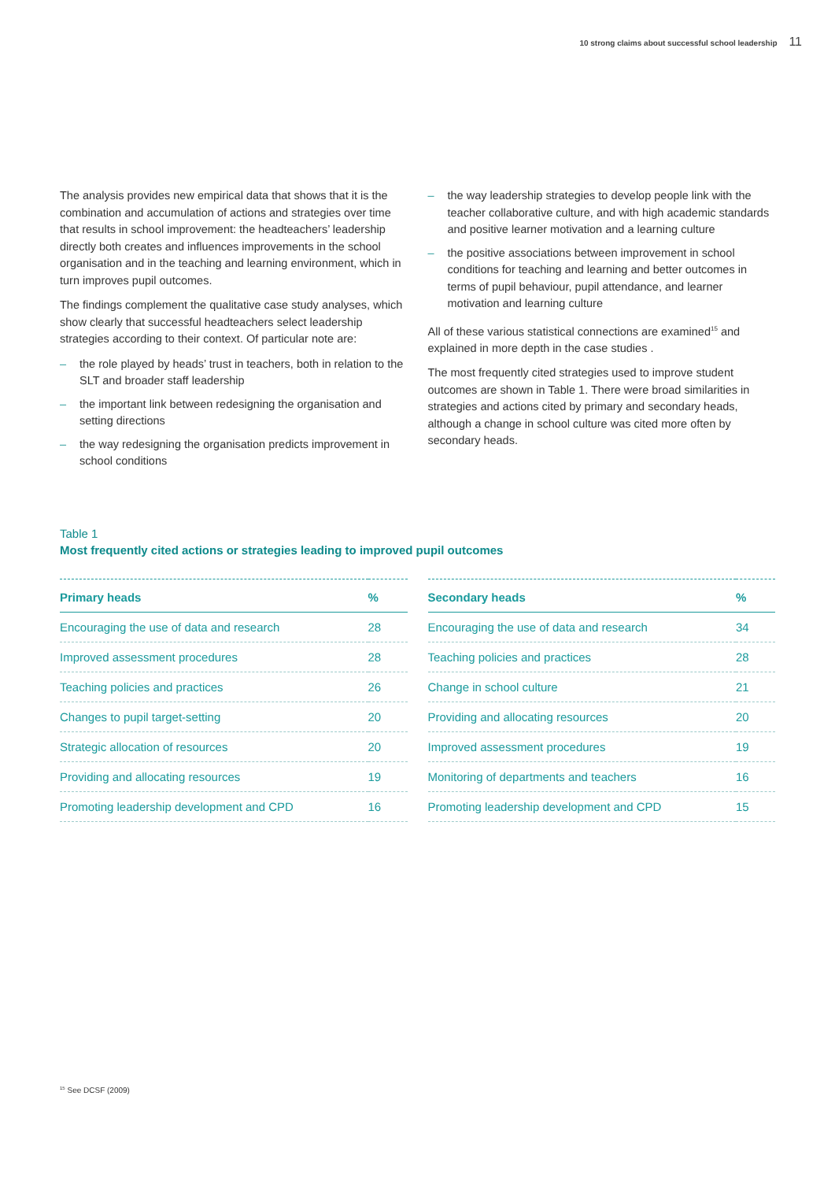10 strong claims about successful school leadership 11
The analysis provides new empirical data that shows that it is the combination and accumulation of actions and strategies over time that results in school improvement: the headteachers’ leadership directly both creates and influences improvements in the school organisation and in the teaching and learning environment, which in turn improves pupil outcomes.
The findings complement the qualitative case study analyses, which show clearly that successful headteachers select leadership strategies according to their context. Of particular note are:
– the role played by heads’ trust in teachers, both in relation to the SLT and broader staff leadership
– the important link between redesigning the organisation and setting directions
– the way redesigning the organisation predicts improvement in school conditions
– the way leadership strategies to develop people link with the teacher collaborative culture, and with high academic standards and positive learner motivation and a learning culture
– the positive associations between improvement in school conditions for teaching and learning and better outcomes in terms of pupil behaviour, pupil attendance, and learner motivation and learning culture
All of these various statistical connections are examined<sup>15</sup> and explained in more depth in the case studies .
The most frequently cited strategies used to improve student outcomes are shown in Table 1. There were broad similarities in strategies and actions cited by primary and secondary heads, although a change in school culture was cited more often by secondary heads.
Table 1
Most frequently cited actions or strategies leading to improved pupil outcomes
| Primary heads | % |
| --- | --- |
| Encouraging the use of data and research | 28 |
| Improved assessment procedures | 28 |
| Teaching policies and practices | 26 |
| Changes to pupil target-setting | 20 |
| Strategic allocation of resources | 20 |
| Providing and allocating resources | 19 |
| Promoting leadership development and CPD | 16 |
| Secondary heads | % |
| --- | --- |
| Encouraging the use of data and research | 34 |
| Teaching policies and practices | 28 |
| Change in school culture | 21 |
| Providing and allocating resources | 20 |
| Improved assessment procedures | 19 |
| Monitoring of departments and teachers | 16 |
| Promoting leadership development and CPD | 15 |
<sup>15</sup> See DCSF (2009)